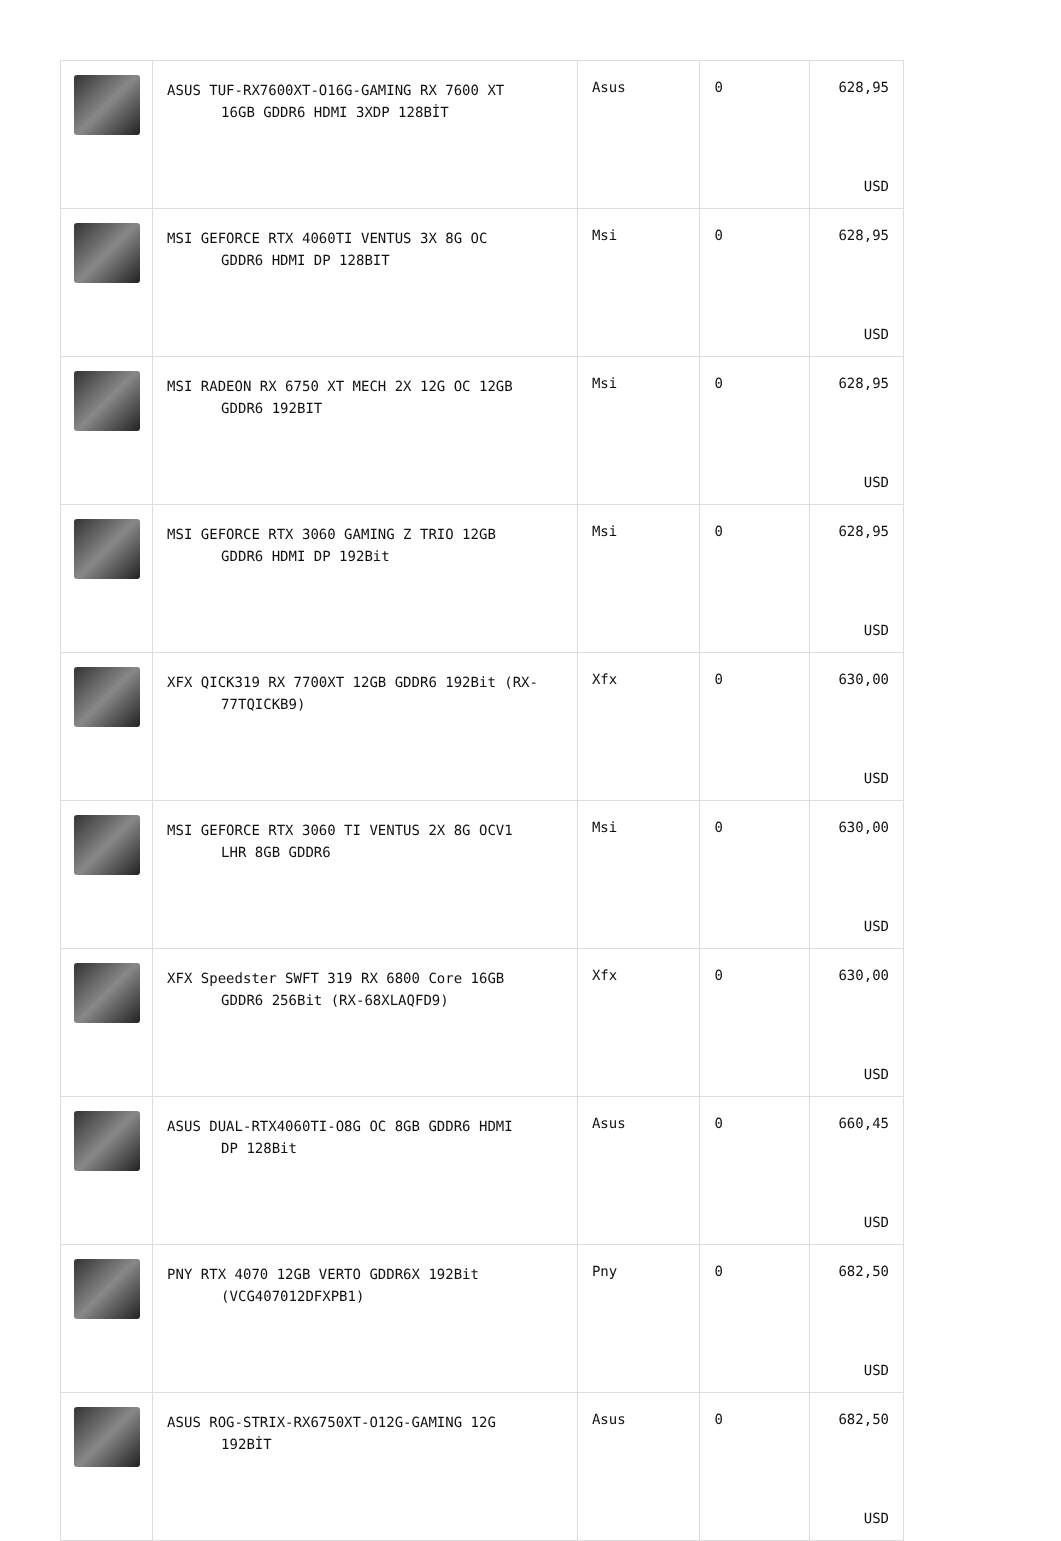| | ASUS TUF-RX7600XT-O16G-GAMING RX 7600 XT 16GB GDDR6 HDMI 3XDP 128BİT | Asus | 0 | 628,95 USD |
| | MSI GEFORCE RTX 4060TI VENTUS 3X 8G OC GDDR6 HDMI DP 128BIT | Msi | 0 | 628,95 USD |
| | MSI RADEON RX 6750 XT MECH 2X 12G OC 12GB GDDR6 192BIT | Msi | 0 | 628,95 USD |
| | MSI GEFORCE RTX 3060 GAMING Z TRIO 12GB GDDR6 HDMI DP 192Bit | Msi | 0 | 628,95 USD |
| | XFX QICK319 RX 7700XT 12GB GDDR6 192Bit (RX- 77TQICKB9) | Xfx | 0 | 630,00 USD |
| | MSI GEFORCE RTX 3060 TI VENTUS 2X 8G OCV1 LHR 8GB GDDR6 | Msi | 0 | 630,00 USD |
| | XFX Speedster SWFT 319 RX 6800 Core 16GB GDDR6 256Bit (RX-68XLAQFD9) | Xfx | 0 | 630,00 USD |
| | ASUS DUAL-RTX4060TI-O8G OC 8GB GDDR6 HDMI DP 128Bit | Asus | 0 | 660,45 USD |
| | PNY RTX 4070 12GB VERTO GDDR6X 192Bit (VCG407012DFXPB1) | Pny | 0 | 682,50 USD |
| | ASUS ROG-STRIX-RX6750XT-O12G-GAMING 12G 192BİT | Asus | 0 | 682,50 USD |